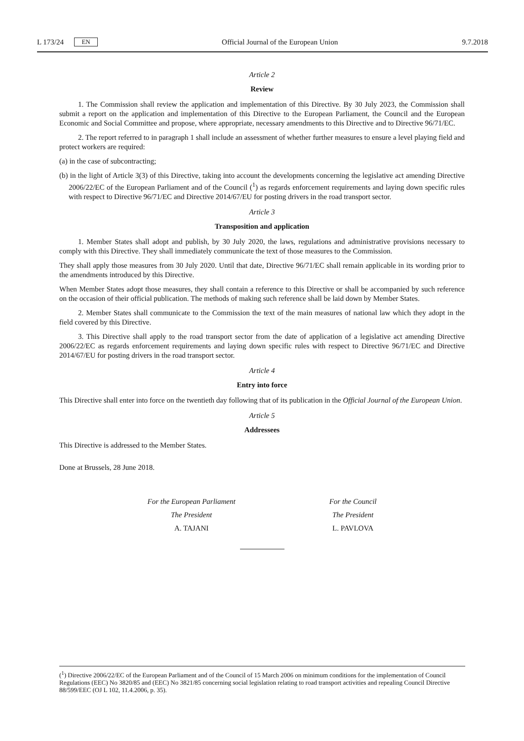L 173/24 EN Official Journal of the European Union 9.7.2018
Article 2
Review
1. The Commission shall review the application and implementation of this Directive. By 30 July 2023, the Commission shall submit a report on the application and implementation of this Directive to the European Parliament, the Council and the European Economic and Social Committee and propose, where appropriate, necessary amendments to this Directive and to Directive 96/71/EC.
2. The report referred to in paragraph 1 shall include an assessment of whether further measures to ensure a level playing field and protect workers are required:
(a) in the case of subcontracting;
(b) in the light of Article 3(3) of this Directive, taking into account the developments concerning the legislative act amending Directive 2006/22/EC of the European Parliament and of the Council (<sup>1</sup>) as regards enforcement requirements and laying down specific rules with respect to Directive 96/71/EC and Directive 2014/67/EU for posting drivers in the road transport sector.
Article 3
Transposition and application
1. Member States shall adopt and publish, by 30 July 2020, the laws, regulations and administrative provisions necessary to comply with this Directive. They shall immediately communicate the text of those measures to the Commission.
They shall apply those measures from 30 July 2020. Until that date, Directive 96/71/EC shall remain applicable in its wording prior to the amendments introduced by this Directive.
When Member States adopt those measures, they shall contain a reference to this Directive or shall be accompanied by such reference on the occasion of their official publication. The methods of making such reference shall be laid down by Member States.
2. Member States shall communicate to the Commission the text of the main measures of national law which they adopt in the field covered by this Directive.
3. This Directive shall apply to the road transport sector from the date of application of a legislative act amending Directive 2006/22/EC as regards enforcement requirements and laying down specific rules with respect to Directive 96/71/EC and Directive 2014/67/EU for posting drivers in the road transport sector.
Article 4
Entry into force
This Directive shall enter into force on the twentieth day following that of its publication in the Official Journal of the European Union.
Article 5
Addressees
This Directive is addressed to the Member States.
Done at Brussels, 28 June 2018.
For the European Parliament
The President
A. TAJANI
For the Council
The President
L. PAVLOVA
(<sup>1</sup>) Directive 2006/22/EC of the European Parliament and of the Council of 15 March 2006 on minimum conditions for the implementation of Council Regulations (EEC) No 3820/85 and (EEC) No 3821/85 concerning social legislation relating to road transport activities and repealing Council Directive 88/599/EEC (OJ L 102, 11.4.2006, p. 35).